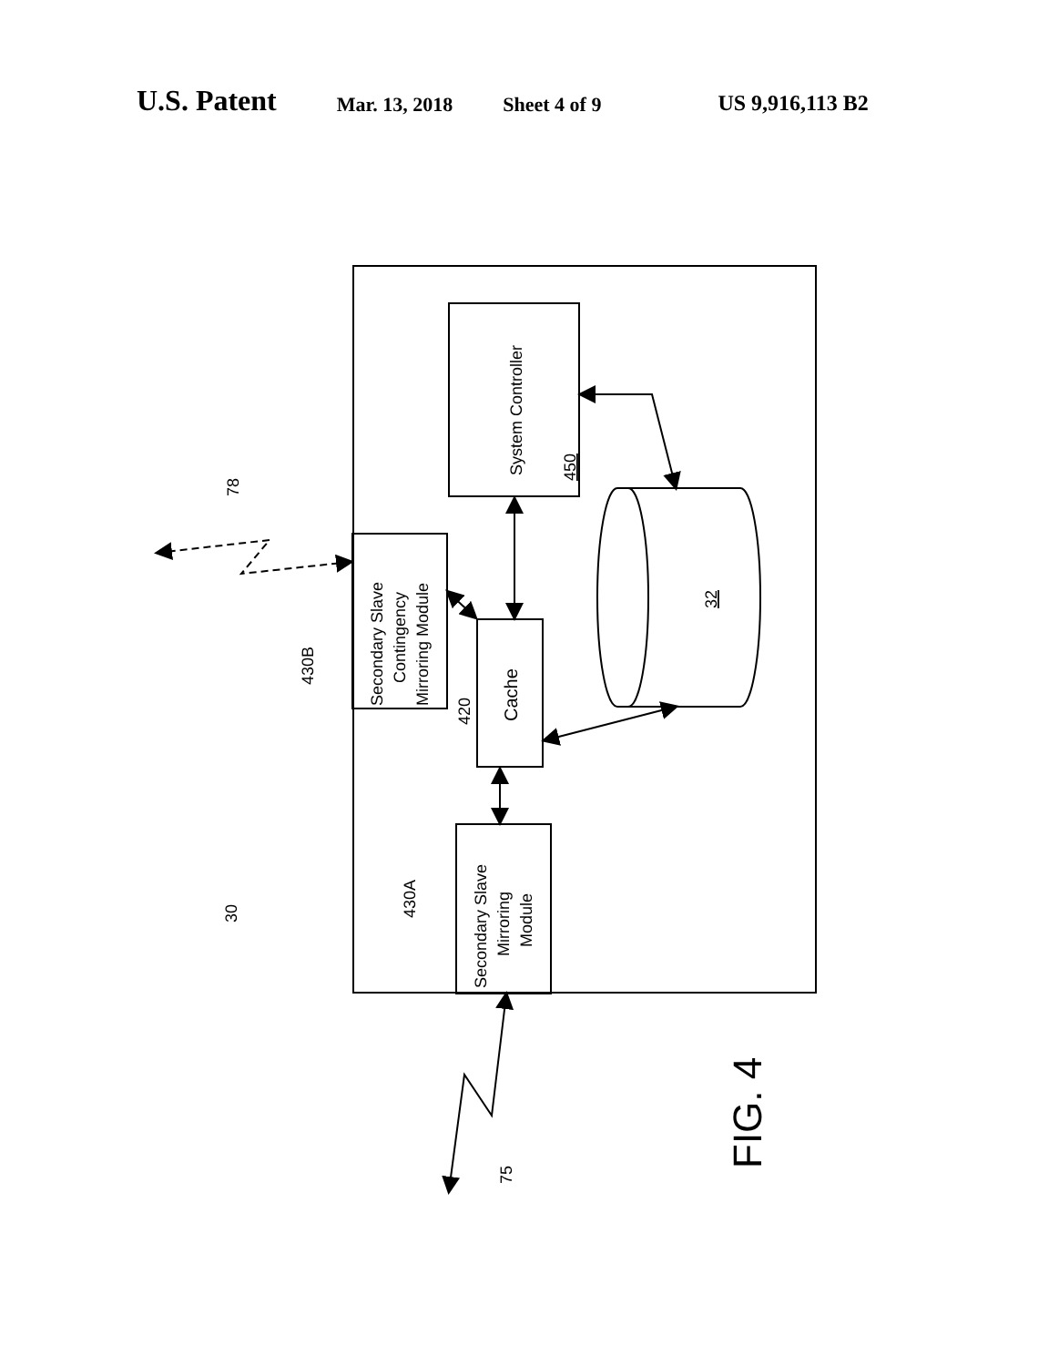U.S. Patent
Mar. 13, 2018 Sheet 4 of 9 US 9,916,113 B2
System Controller
450
Secondary Slave
Contingency
Mirroring Module
Cache
32
Secondary Slave
Mirroring
Module
78
430B
420
430A
30
75
FIG. 4